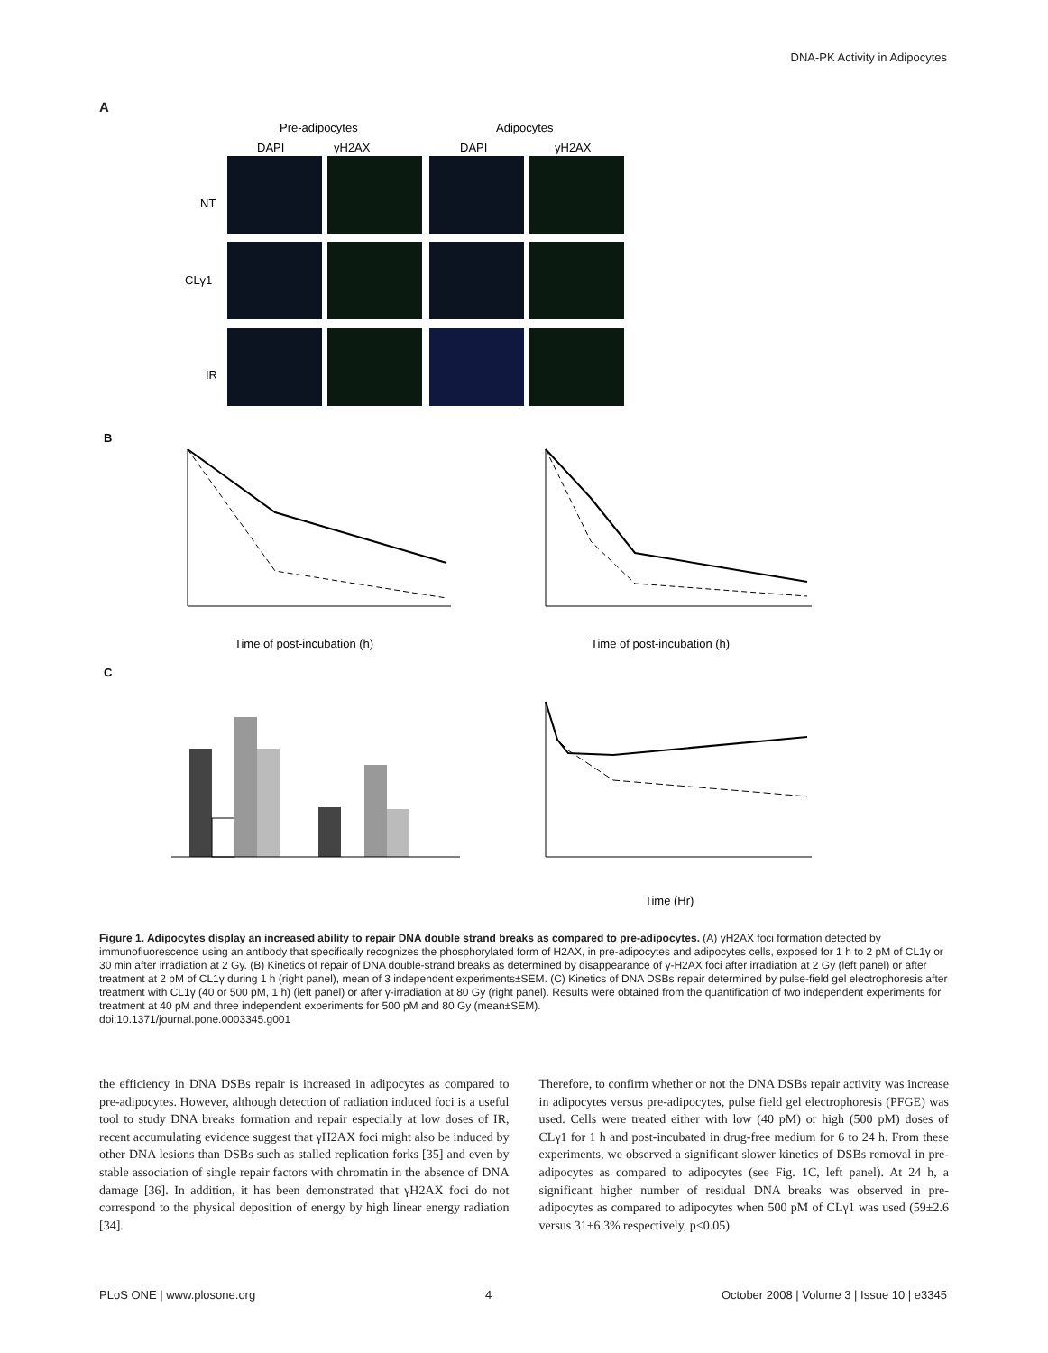DNA-PK Activity in Adipocytes
A
Pre-adipocytes
Adipocytes
DAPI
γH2AX
DAPI
γH2AX
NT
CLγ1
IR
B
Time of post-incubation (h)
Time of post-incubation (h)
C
Time (Hr)
Figure 1. Adipocytes display an increased ability to repair DNA double strand breaks as compared to pre-adipocytes. (A) γH2AX foci formation detected by immunofluorescence using an antibody that specifically recognizes the phosphorylated form of H2AX, in pre-adipocytes and adipocytes cells, exposed for 1 h to 2 pM of CL1γ or 30 min after irradiation at 2 Gy. (B) Kinetics of repair of DNA double-strand breaks as determined by disappearance of γ-H2AX foci after irradiation at 2 Gy (left panel) or after treatment at 2 pM of CL1γ during 1 h (right panel), mean of 3 independent experiments±SEM. (C) Kinetics of DNA DSBs repair determined by pulse-field gel electrophoresis after treatment with CL1γ (40 or 500 pM, 1 h) (left panel) or after γ-irradiation at 80 Gy (right panel). Results were obtained from the quantification of two independent experiments for treatment at 40 pM and three independent experiments for 500 pM and 80 Gy (mean±SEM).
doi:10.1371/journal.pone.0003345.g001
the efficiency in DNA DSBs repair is increased in adipocytes as compared to pre-adipocytes. However, although detection of radiation induced foci is a useful tool to study DNA breaks formation and repair especially at low doses of IR, recent accumulating evidence suggest that γH2AX foci might also be induced by other DNA lesions than DSBs such as stalled replication forks [35] and even by stable association of single repair factors with chromatin in the absence of DNA damage [36]. In addition, it has been demonstrated that γH2AX foci do not correspond to the physical deposition of energy by high linear energy radiation [34].
Therefore, to confirm whether or not the DNA DSBs repair activity was increase in adipocytes versus pre-adipocytes, pulse field gel electrophoresis (PFGE) was used. Cells were treated either with low (40 pM) or high (500 pM) doses of CLγ1 for 1 h and post-incubated in drug-free medium for 6 to 24 h. From these experiments, we observed a significant slower kinetics of DSBs removal in pre-adipocytes as compared to adipocytes (see Fig. 1C, left panel). At 24 h, a significant higher number of residual DNA breaks was observed in pre-adipocytes as compared to adipocytes when 500 pM of CLγ1 was used (59±2.6 versus 31±6.3% respectively, p<0.05)
PLoS ONE | www.plosone.org 4 October 2008 | Volume 3 | Issue 10 | e3345